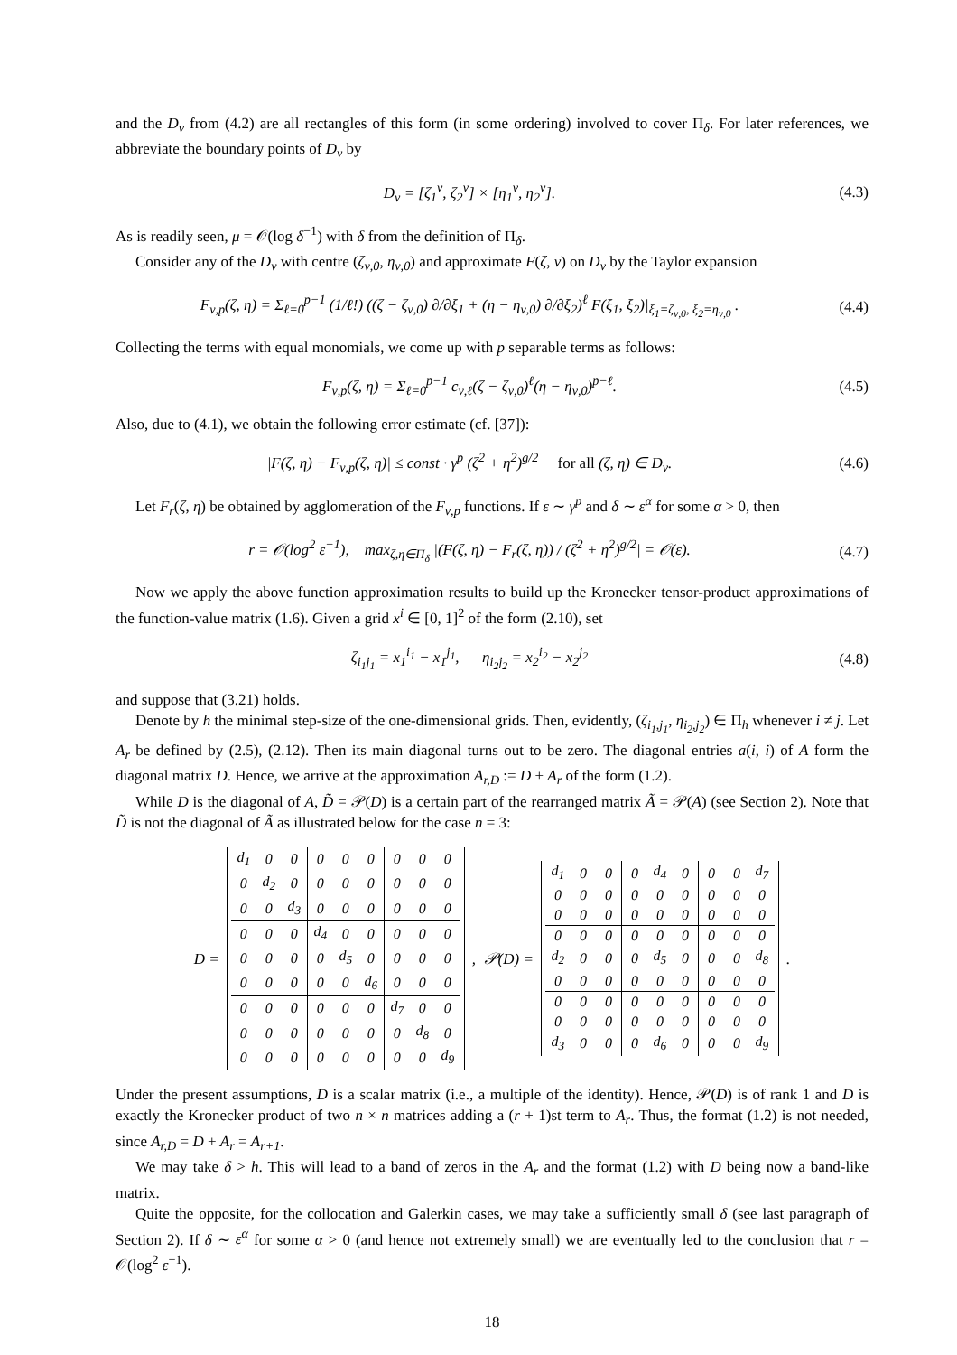and the D<sub>ν</sub> from (4.2) are all rectangles of this form (in some ordering) involved to cover Π<sub>δ</sub>. For later references, we abbreviate the boundary points of D<sub>ν</sub> by
D<sub>ν</sub> = [ζ<sub>1</sub><sup>ν</sup>, ζ<sub>2</sub><sup>ν</sup>] × [η<sub>1</sub><sup>ν</sup>, η<sub>2</sub><sup>ν</sup>].
(4.3)
As is readily seen, μ = 𝒪(log δ<sup>−1</sup>) with δ from the definition of Π<sub>δ</sub>.
Consider any of the D<sub>ν</sub> with centre (ζ<sub>ν,0</sub>, η<sub>ν,0</sub>) and approximate F(ζ, ν) on D<sub>ν</sub> by the Taylor expansion
F<sub>ν,p</sub>(ζ, η) = Σ<sub>ℓ=0</sub><sup>p−1</sup> (1/ℓ!) ((ζ − ζ<sub>ν,0</sub>) ∂/∂ξ<sub>1</sub> + (η − η<sub>ν,0</sub>) ∂/∂ξ<sub>2</sub>)<sup>ℓ</sup> F(ξ<sub>1</sub>, ξ<sub>2</sub>)|<sub>ξ<sub>1</sub>=ζ<sub>ν,0</sub>, ξ<sub>2</sub>=η<sub>ν,0</sub></sub> .
(4.4)
Collecting the terms with equal monomials, we come up with p separable terms as follows:
F<sub>ν,p</sub>(ζ, η) = Σ<sub>ℓ=0</sub><sup>p−1</sup> c<sub>ν,ℓ</sub>(ζ − ζ<sub>ν,0</sub>)<sup>ℓ</sup>(η − η<sub>ν,0</sub>)<sup>p−ℓ</sup>.
(4.5)
Also, due to (4.1), we obtain the following error estimate (cf. [37]):
|F(ζ, η) − F<sub>ν,p</sub>(ζ, η)| ≤ const · γ<sup>p</sup> (ζ<sup>2</sup> + η<sup>2</sup>)<sup>g/2</sup> for all (ζ, η) ∈ D<sub>ν</sub>.
(4.6)
Let F<sub>r</sub>(ζ, η) be obtained by agglomeration of the F<sub>ν,p</sub> functions. If ε ∼ γ<sup>p</sup> and δ ∼ ε<sup>α</sup> for some α > 0, then
r = 𝒪(log<sup>2</sup> ε<sup>−1</sup>), max<sub>ζ,η∈Π<sub>δ</sub></sub> |(F(ζ, η) − F<sub>r</sub>(ζ, η)) / (ζ<sup>2</sup> + η<sup>2</sup>)<sup>g/2</sup>| = 𝒪(ε).
(4.7)
Now we apply the above function approximation results to build up the Kronecker tensor-product approximations of the function-value matrix (1.6). Given a grid x<sup>i</sup> ∈ [0, 1]<sup>2</sup> of the form (2.10), set
ζ<sub>i<sub>1</sub>j<sub>1</sub></sub> = x<sub>1</sub><sup>i<sub>1</sub></sup> − x<sub>1</sub><sup>j<sub>1</sub></sup>, η<sub>i<sub>2</sub>j<sub>2</sub></sub> = x<sub>2</sub><sup>i<sub>2</sub></sup> − x<sub>2</sub><sup>j<sub>2</sub></sup>
(4.8)
and suppose that (3.21) holds.
Denote by h the minimal step-size of the one-dimensional grids. Then, evidently, (ζ<sub>i<sub>1</sub>,j<sub>1</sub></sub>, η<sub>i<sub>2</sub>,j<sub>2</sub></sub>) ∈ Π<sub>h</sub> whenever i ≠ j. Let A<sub>r</sub> be defined by (2.5), (2.12). Then its main diagonal turns out to be zero. The diagonal entries a(i, i) of A form the diagonal matrix D. Hence, we arrive at the approximation A<sub>r,D</sub> := D + A<sub>r</sub> of the form (1.2).
While D is the diagonal of A, D̃ = 𝒫(D) is a certain part of the rearranged matrix Ã = 𝒫(A) (see Section 2). Note that D̃ is not the diagonal of Ã as illustrated below for the case n = 3:
D =
| d<sub>1</sub> | 0 | 0 | 0 | 0 | 0 | 0 | 0 | 0 |
| 0 | d<sub>2</sub> | 0 | 0 | 0 | 0 | 0 | 0 | 0 |
| 0 | 0 | d<sub>3</sub> | 0 | 0 | 0 | 0 | 0 | 0 |
| 0 | 0 | 0 | d<sub>4</sub> | 0 | 0 | 0 | 0 | 0 |
| 0 | 0 | 0 | 0 | d<sub>5</sub> | 0 | 0 | 0 | 0 |
| 0 | 0 | 0 | 0 | 0 | d<sub>6</sub> | 0 | 0 | 0 |
| 0 | 0 | 0 | 0 | 0 | 0 | d<sub>7</sub> | 0 | 0 |
| 0 | 0 | 0 | 0 | 0 | 0 | 0 | d<sub>8</sub> | 0 |
| 0 | 0 | 0 | 0 | 0 | 0 | 0 | 0 | d<sub>9</sub> |
, 𝒫(D) =
| d<sub>1</sub> | 0 | 0 | 0 | d<sub>4</sub> | 0 | 0 | 0 | d<sub>7</sub> |
| 0 | 0 | 0 | 0 | 0 | 0 | 0 | 0 | 0 |
| 0 | 0 | 0 | 0 | 0 | 0 | 0 | 0 | 0 |
| 0 | 0 | 0 | 0 | 0 | 0 | 0 | 0 | 0 |
| d<sub>2</sub> | 0 | 0 | 0 | d<sub>5</sub> | 0 | 0 | 0 | d<sub>8</sub> |
| 0 | 0 | 0 | 0 | 0 | 0 | 0 | 0 | 0 |
| 0 | 0 | 0 | 0 | 0 | 0 | 0 | 0 | 0 |
| 0 | 0 | 0 | 0 | 0 | 0 | 0 | 0 | 0 |
| d<sub>3</sub> | 0 | 0 | 0 | d<sub>6</sub> | 0 | 0 | 0 | d<sub>9</sub> |
.
Under the present assumptions, D is a scalar matrix (i.e., a multiple of the identity). Hence, 𝒫(D) is of rank 1 and D is exactly the Kronecker product of two n × n matrices adding a (r + 1)st term to A<sub>r</sub>. Thus, the format (1.2) is not needed, since A<sub>r,D</sub> = D + A<sub>r</sub> = A<sub>r+1</sub>.
We may take δ > h. This will lead to a band of zeros in the A<sub>r</sub> and the format (1.2) with D being now a band-like matrix.
Quite the opposite, for the collocation and Galerkin cases, we may take a sufficiently small δ (see last paragraph of Section 2). If δ ∼ ε<sup>α</sup> for some α > 0 (and hence not extremely small) we are eventually led to the conclusion that r = 𝒪(log<sup>2</sup> ε<sup>−1</sup>).
18